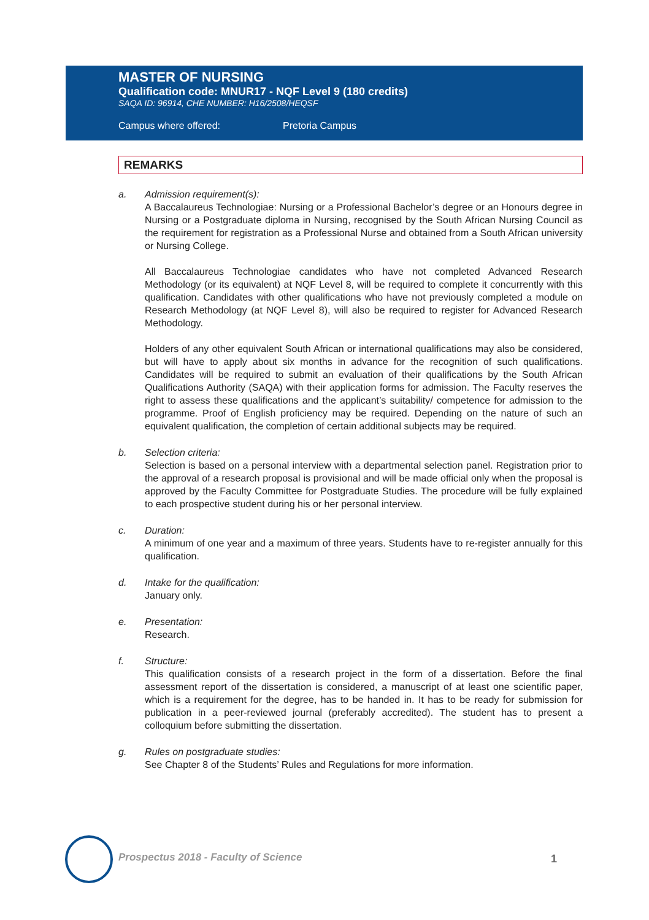MASTER OF NURSING
Qualification code: MNUR17 - NQF Level 9 (180 credits)
SAQA ID: 96914, CHE NUMBER: H16/2508/HEQSF
Campus where offered: Pretoria Campus
REMARKS
a. Admission requirement(s):
A Baccalaureus Technologiae: Nursing or a Professional Bachelor’s degree or an Honours degree in Nursing or a Postgraduate diploma in Nursing, recognised by the South African Nursing Council as the requirement for registration as a Professional Nurse and obtained from a South African university or Nursing College.
All Baccalaureus Technologiae candidates who have not completed Advanced Research Methodology (or its equivalent) at NQF Level 8, will be required to complete it concurrently with this qualification. Candidates with other qualifications who have not previously completed a module on Research Methodology (at NQF Level 8), will also be required to register for Advanced Research Methodology.
Holders of any other equivalent South African or international qualifications may also be considered, but will have to apply about six months in advance for the recognition of such qualifications. Candidates will be required to submit an evaluation of their qualifications by the South African Qualifications Authority (SAQA) with their application forms for admission. The Faculty reserves the right to assess these qualifications and the applicant’s suitability/ competence for admission to the programme. Proof of English proficiency may be required. Depending on the nature of such an equivalent qualification, the completion of certain additional subjects may be required.
b. Selection criteria:
Selection is based on a personal interview with a departmental selection panel. Registration prior to the approval of a research proposal is provisional and will be made official only when the proposal is approved by the Faculty Committee for Postgraduate Studies. The procedure will be fully explained to each prospective student during his or her personal interview.
c. Duration:
A minimum of one year and a maximum of three years. Students have to re-register annually for this qualification.
d. Intake for the qualification:
January only.
e. Presentation:
Research.
f. Structure:
This qualification consists of a research project in the form of a dissertation. Before the final assessment report of the dissertation is considered, a manuscript of at least one scientific paper, which is a requirement for the degree, has to be handed in. It has to be ready for submission for publication in a peer-reviewed journal (preferably accredited). The student has to present a colloquium before submitting the dissertation.
g. Rules on postgraduate studies:
See Chapter 8 of the Students’ Rules and Regulations for more information.
Prospectus 2018 - Faculty of Science
1